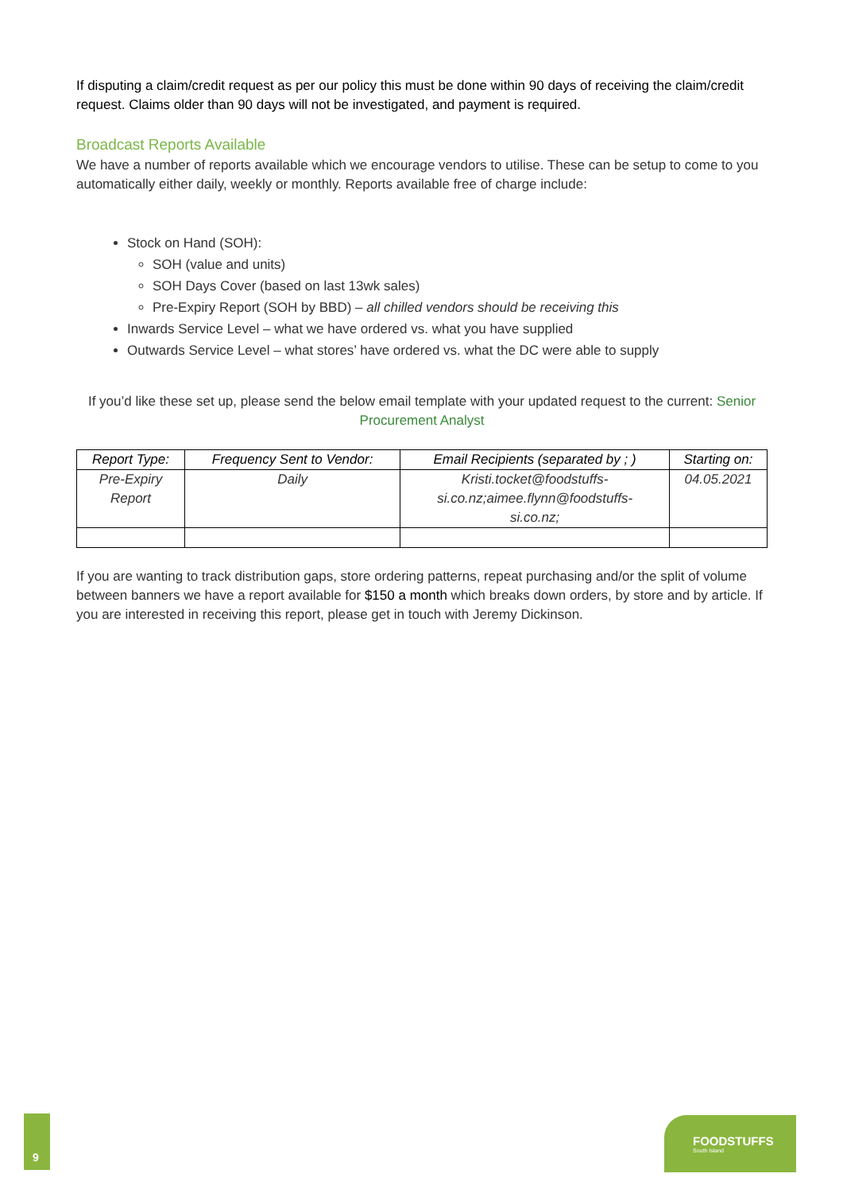If disputing a claim/credit request as per our policy this must be done within 90 days of receiving the claim/credit request. Claims older than 90 days will not be investigated, and payment is required.
Broadcast Reports Available
We have a number of reports available which we encourage vendors to utilise. These can be setup to come to you automatically either daily, weekly or monthly. Reports available free of charge include:
Stock on Hand (SOH):
SOH (value and units)
SOH Days Cover (based on last 13wk sales)
Pre-Expiry Report (SOH by BBD) – all chilled vendors should be receiving this
Inwards Service Level – what we have ordered vs. what you have supplied
Outwards Service Level – what stores’ have ordered vs. what the DC were able to supply
If you’d like these set up, please send the below email template with your updated request to the current: Senior Procurement Analyst
| Report Type: | Frequency Sent to Vendor: | Email Recipients (separated by ; ) | Starting on: |
| --- | --- | --- | --- |
| Pre-Expiry Report | Daily | Kristi.tocket@foodstuffs- si.co.nz;aimee.flynn@foodstuffs- si.co.nz; | 04.05.2021 |
If you are wanting to track distribution gaps, store ordering patterns, repeat purchasing and/or the split of volume between banners we have a report available for $150 a month which breaks down orders, by store and by article. If you are interested in receiving this report, please get in touch with Jeremy Dickinson.
9
FOODSTUFFS
South Island